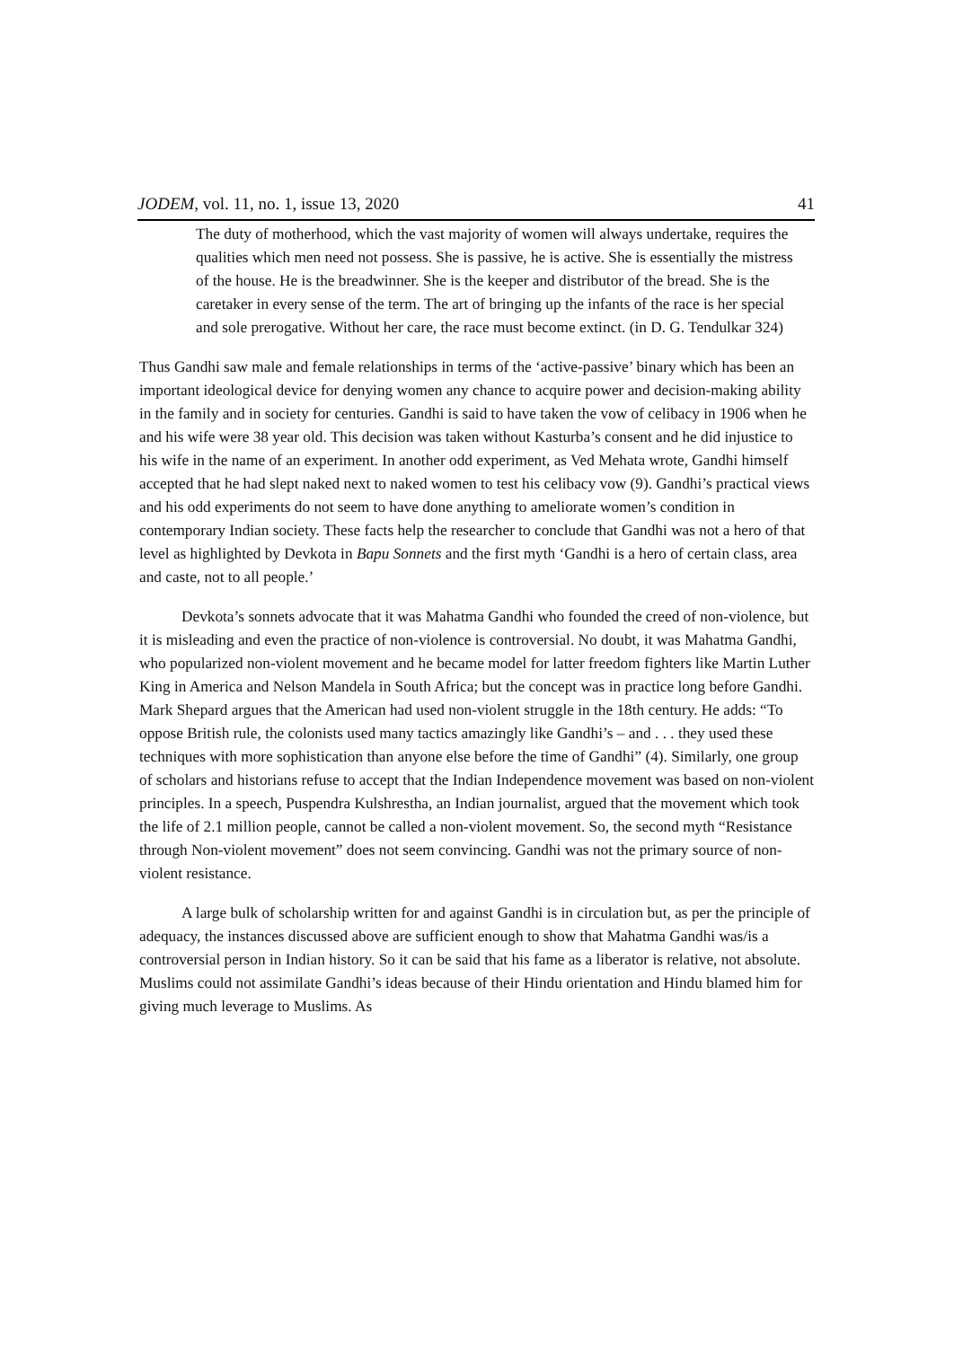JODEM, vol. 11, no. 1, issue 13, 2020 41
The duty of motherhood, which the vast majority of women will always undertake, requires the qualities which men need not possess. She is passive, he is active. She is essentially the mistress of the house. He is the breadwinner. She is the keeper and distributor of the bread. She is the caretaker in every sense of the term. The art of bringing up the infants of the race is her special and sole prerogative. Without her care, the race must become extinct. (in D. G. Tendulkar 324)
Thus Gandhi saw male and female relationships in terms of the ‘active-passive’ binary which has been an important ideological device for denying women any chance to acquire power and decision-making ability in the family and in society for centuries. Gandhi is said to have taken the vow of celibacy in 1906 when he and his wife were 38 year old. This decision was taken without Kasturba’s consent and he did injustice to his wife in the name of an experiment. In another odd experiment, as Ved Mehata wrote, Gandhi himself accepted that he had slept naked next to naked women to test his celibacy vow (9). Gandhi’s practical views and his odd experiments do not seem to have done anything to ameliorate women’s condition in contemporary Indian society. These facts help the researcher to conclude that Gandhi was not a hero of that level as highlighted by Devkota in Bapu Sonnets and the first myth ‘Gandhi is a hero of certain class, area and caste, not to all people.’
Devkota’s sonnets advocate that it was Mahatma Gandhi who founded the creed of non-violence, but it is misleading and even the practice of non-violence is controversial. No doubt, it was Mahatma Gandhi, who popularized non-violent movement and he became model for latter freedom fighters like Martin Luther King in America and Nelson Mandela in South Africa; but the concept was in practice long before Gandhi. Mark Shepard argues that the American had used non-violent struggle in the 18th century. He adds: “To oppose British rule, the colonists used many tactics amazingly like Gandhi’s – and . . . they used these techniques with more sophistication than anyone else before the time of Gandhi” (4). Similarly, one group of scholars and historians refuse to accept that the Indian Independence movement was based on non-violent principles. In a speech, Puspendra Kulshrestha, an Indian journalist, argued that the movement which took the life of 2.1 million people, cannot be called a non-violent movement. So, the second myth “Resistance through Non-violent movement” does not seem convincing. Gandhi was not the primary source of non-violent resistance.
A large bulk of scholarship written for and against Gandhi is in circulation but, as per the principle of adequacy, the instances discussed above are sufficient enough to show that Mahatma Gandhi was/is a controversial person in Indian history. So it can be said that his fame as a liberator is relative, not absolute. Muslims could not assimilate Gandhi’s ideas because of their Hindu orientation and Hindu blamed him for giving much leverage to Muslims. As